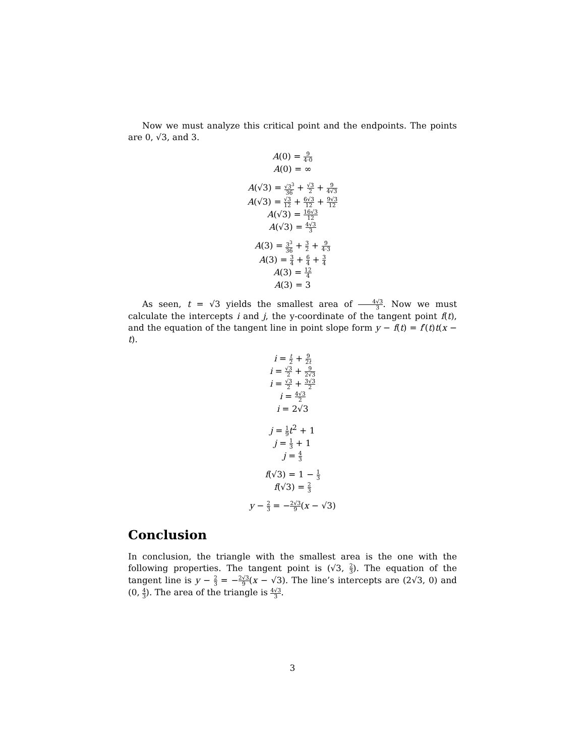Now we must analyze this critical point and the endpoints. The points are 0, √3, and 3.
A(0) = 9 4·0
A(0) = ∞
A(√3) = √3<sup>3</sup> 36 + √3 2 + 9 4√3
A(√3) = √3 12 + 6√3 12 + 9√3 12
A(√3) = 16√3 12
A(√3) = 4√3 3
A(3) = 3<sup>3</sup> 36 + 3 2 + 9 4·3
A(3) = 3 4 + 6 4 + 3 4
A(3) = 12 4
A(3) = 3
As seen, t = √3 yields the smallest area of 4√3 3. Now we must calculate the intercepts i and j, the y-coordinate of the tangent point f(t), and the equation of the tangent line in point slope form y − f(t) = f′(t)t(x − t).
i = t 2 + 9 2t
i = √3 2 + 9 2√3
i = √3 2 + 3√3 2
i = 4√3 2
i = 2√3
j = 1 9 t<sup>2</sup> + 1
j = 1 3 + 1
j = 4 3
f(√3) = 1 − 1 3
f(√3) = 2 3
y − 2 3 = −2√3 9(x − √3)
Conclusion
In conclusion, the triangle with the smallest area is the one with the following properties. The tangent point is (√3, 2 3). The equation of the tangent line is y − 2 3 = −2√3 9(x − √3). The line’s intercepts are (2√3, 0) and (0, 4 3). The area of the triangle is 4√3 3.
3